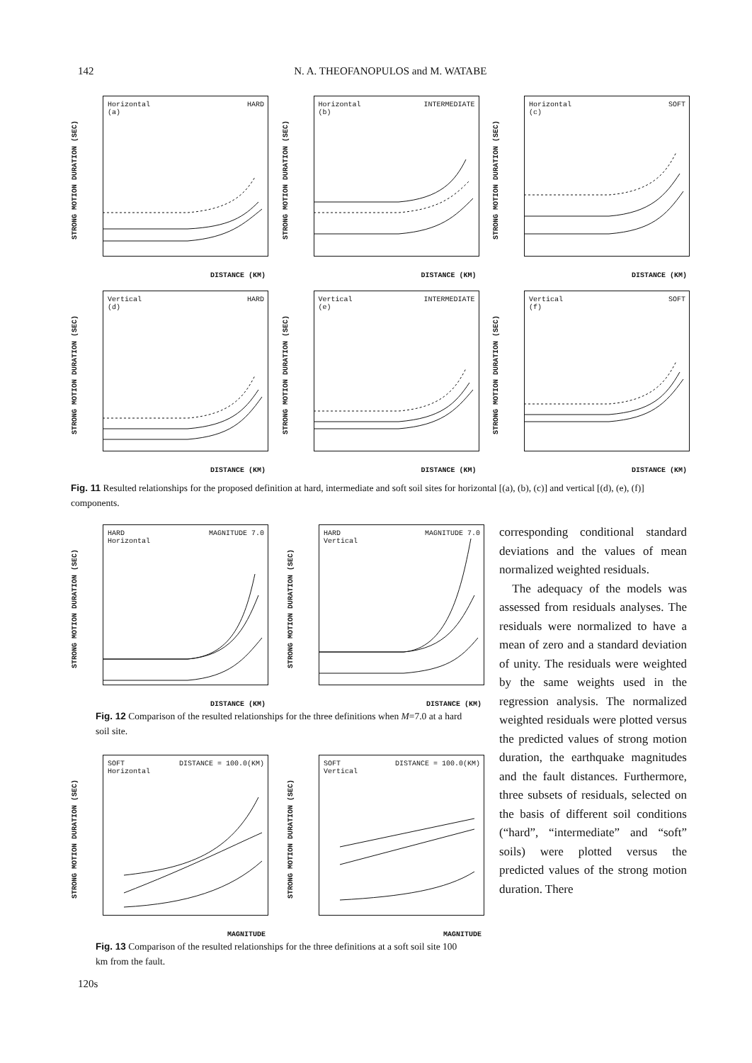142 N. A. THEOFANOPULOS and M. WATABE
STRONG MOTION DURATION (SEC)
Horizontal
(a)
HARD
DISTANCE (KM)
STRONG MOTION DURATION (SEC)
Horizontal
(b)
INTERMEDIATE
DISTANCE (KM)
STRONG MOTION DURATION (SEC)
Horizontal
(c)
SOFT
DISTANCE (KM)
STRONG MOTION DURATION (SEC)
Vertical
(d)
HARD
DISTANCE (KM)
STRONG MOTION DURATION (SEC)
Vertical
(e)
INTERMEDIATE
DISTANCE (KM)
STRONG MOTION DURATION (SEC)
Vertical
(f)
SOFT
DISTANCE (KM)
Fig. 11 Resulted relationships for the proposed definition at hard, intermediate and soft soil sites for horizontal [(a), (b), (c)] and vertical [(d), (e), (f)] components.
STRONG MOTION DURATION (SEC)
HARD
Horizontal
MAGNITUDE 7.0
DISTANCE (KM)
STRONG MOTION DURATION (SEC)
HARD
Vertical
MAGNITUDE 7.0
DISTANCE (KM)
Fig. 12 Comparison of the resulted relationships for the three definitions when M=7.0 at a hard soil site.
STRONG MOTION DURATION (SEC)
SOFT
Horizontal
DISTANCE = 100.0(KM)
MAGNITUDE
STRONG MOTION DURATION (SEC)
SOFT
Vertical
DISTANCE = 100.0(KM)
MAGNITUDE
Fig. 13 Comparison of the resulted relationships for the three definitions at a soft soil site 100 km from the fault.
corresponding conditional standard deviations and the values of mean normalized weighted residuals.
The adequacy of the models was assessed from residuals analyses. The residuals were normalized to have a mean of zero and a standard deviation of unity. The residuals were weighted by the same weights used in the regression analysis. The normalized weighted residuals were plotted versus the predicted values of strong motion duration, the earthquake magnitudes and the fault distances. Furthermore, three subsets of residuals, selected on the basis of different soil conditions (“hard”, “intermediate” and “soft” soils) were plotted versus the predicted values of the strong motion duration. There
120s